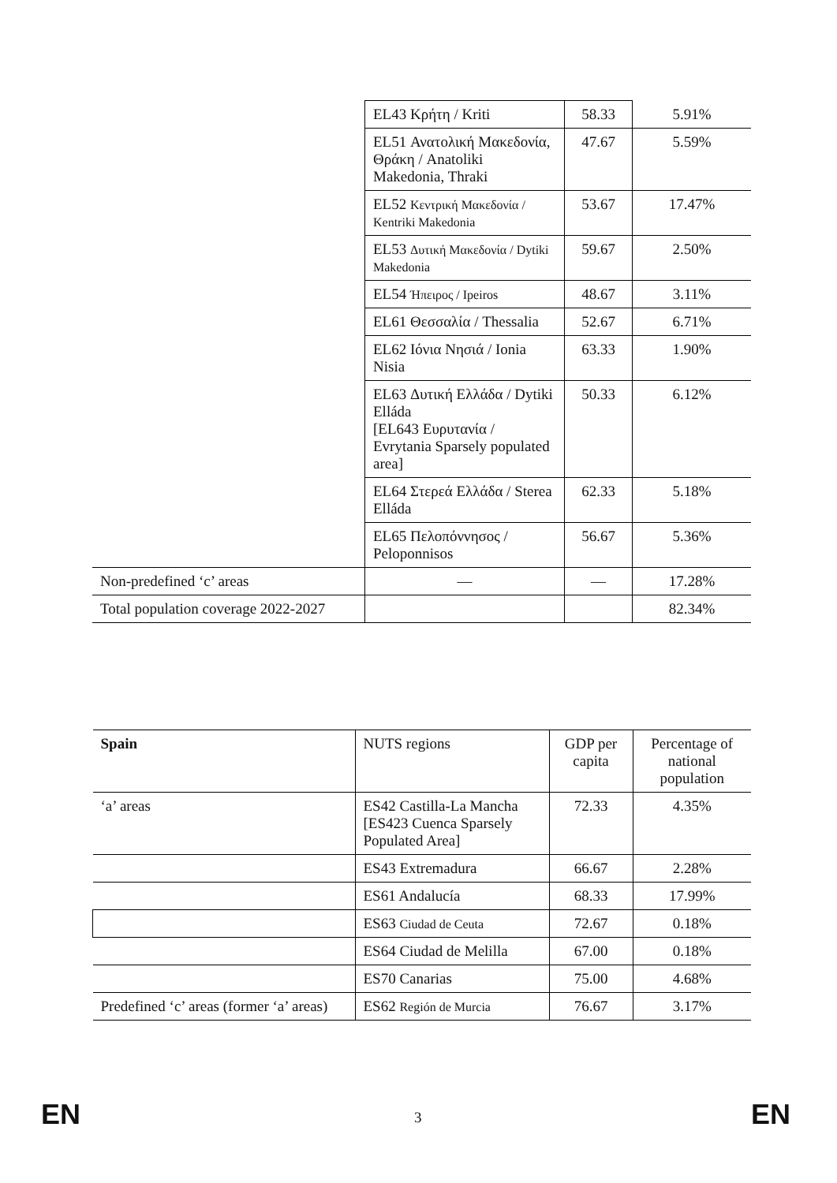| | EL43 Κρήτη / Kriti | 58.33 | 5.91% |
| | EL51 Ανατολική Μακεδονία, Θράκη / Anatoliki Makedonia, Thraki | 47.67 | 5.59% |
| | EL52 Κεντρική Μακεδονία / Kentriki Makedonia | 53.67 | 17.47% |
| | EL53 Δυτική Μακεδονία / Dytiki Makedonia | 59.67 | 2.50% |
| | EL54 Ήπειρος / Ipeiros | 48.67 | 3.11% |
| | EL61 Θεσσαλία / Thessalia | 52.67 | 6.71% |
| | EL62 Ιόνια Νησιά / Ionia Nisia | 63.33 | 1.90% |
| | EL63 Δυτική Ελλάδα / Dytiki Elláda [EL643 Ευρυτανία / Evrytania Sparsely populated area] | 50.33 | 6.12% |
| | EL64 Στερεά Ελλάδα / Sterea Elláda | 62.33 | 5.18% |
| | EL65 Πελοπόννησος / Peloponnisos | 56.67 | 5.36% |
| Non-predefined ‘c’ areas | — | — | 17.28% |
| Total population coverage 2022-2027 | | | 82.34% |
| Spain | NUTS regions | GDP per capita | Percentage of national population |
| --- | --- | --- | --- |
| ‘a’ areas | ES42 Castilla-La Mancha [ES423 Cuenca Sparsely Populated Area] | 72.33 | 4.35% |
| | ES43 Extremadura | 66.67 | 2.28% |
| | ES61 Andalucía | 68.33 | 17.99% |
| | ES63 Ciudad de Ceuta | 72.67 | 0.18% |
| | ES64 Ciudad de Melilla | 67.00 | 0.18% |
| | ES70 Canarias | 75.00 | 4.68% |
| Predefined ‘c’ areas (former ‘a’ areas) | ES62 Región de Murcia | 76.67 | 3.17% |
EN 3 EN